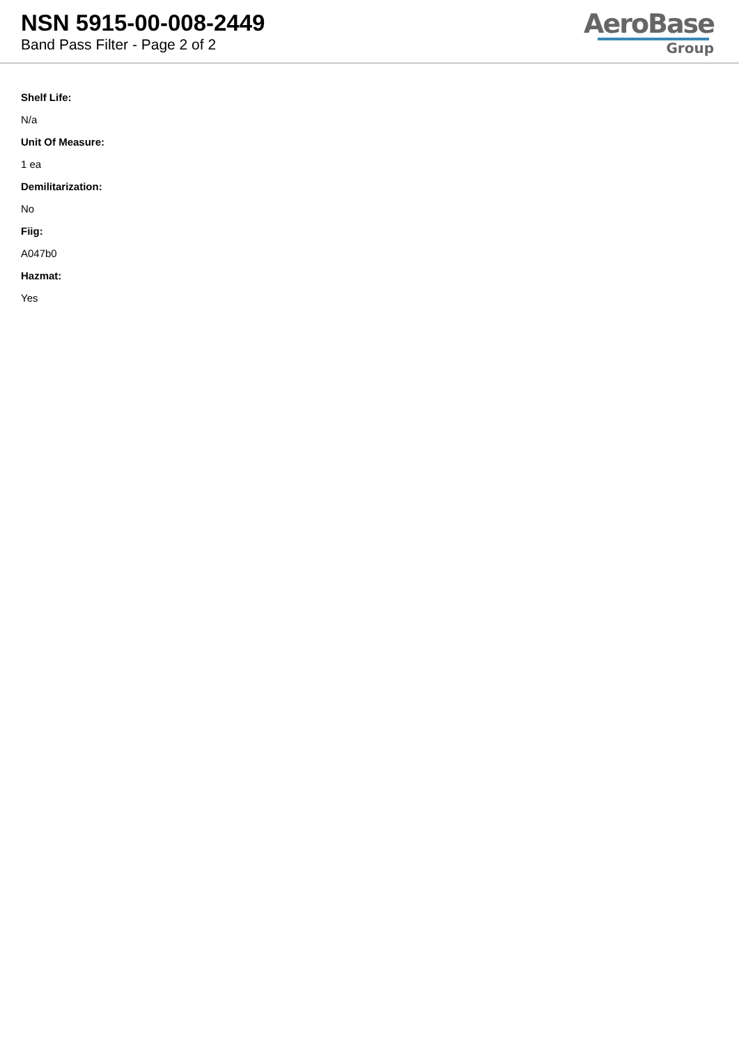NSN 5915-00-008-2449
Band Pass Filter - Page 2 of 2
AeroBase
Group
Shelf Life:
N/a
Unit Of Measure:
1 ea
Demilitarization:
No
Fiig:
A047b0
Hazmat:
Yes